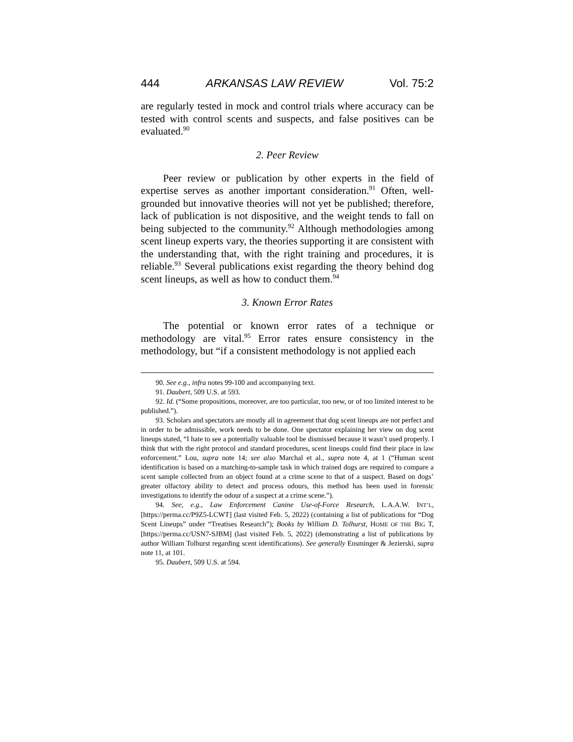444 ARKANSAS LAW REVIEW Vol. 75:2
are regularly tested in mock and control trials where accuracy can be tested with control scents and suspects, and false positives can be evaluated.<sup>90</sup>
2. Peer Review
Peer review or publication by other experts in the field of expertise serves as another important consideration.<sup>91</sup> Often, well-grounded but innovative theories will not yet be published; therefore, lack of publication is not dispositive, and the weight tends to fall on being subjected to the community.<sup>92</sup> Although methodologies among scent lineup experts vary, the theories supporting it are consistent with the understanding that, with the right training and procedures, it is reliable.<sup>93</sup> Several publications exist regarding the theory behind dog scent lineups, as well as how to conduct them.<sup>94</sup>
3. Known Error Rates
The potential or known error rates of a technique or methodology are vital.<sup>95</sup> Error rates ensure consistency in the methodology, but “if a consistent methodology is not applied each
90. See e.g., infra notes 99-100 and accompanying text.
91. Daubert, 509 U.S. at 593.
92. Id. (“Some propositions, moreover, are too particular, too new, or of too limited interest to be published.”).
93. Scholars and spectators are mostly all in agreement that dog scent lineups are not perfect and in order to be admissible, work needs to be done. One spectator explaining her view on dog scent lineups stated, “I hate to see a potentially valuable tool be dismissed because it wasn’t used properly. I think that with the right protocol and standard procedures, scent lineups could find their place in law enforcement.” Lou, supra note 14; see also Marchal et al., supra note 4, at 1 (“Human scent identification is based on a matching-to-sample task in which trained dogs are required to compare a scent sample collected from an object found at a crime scene to that of a suspect. Based on dogs’ greater olfactory ability to detect and process odours, this method has been used in forensic investigations to identify the odour of a suspect at a crime scene.”).
94. See, e.g., Law Enforcement Canine Use-of-Force Research, L.A.A.W. INT’L, [https://perma.cc/P9Z5-LCWT] (last visited Feb. 5, 2022) (containing a list of publications for “Dog Scent Lineups” under “Treatises Research”); Books by William D. Tolhurst, HOME OF THE BIG T, [https://perma.cc/USN7-SJBM] (last visited Feb. 5, 2022) (demonstrating a list of publications by author William Tolhurst regarding scent identifications). See generally Ensminger & Jezierski, supra note 11, at 101.
95. Daubert, 509 U.S. at 594.